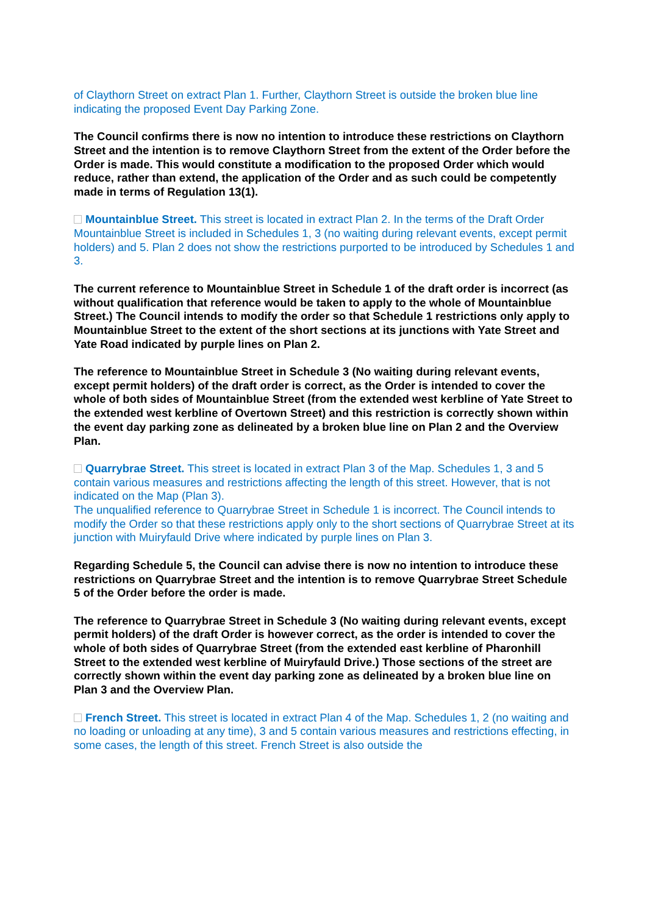of Claythorn Street on extract Plan 1. Further, Claythorn Street is outside the broken blue line indicating the proposed Event Day Parking Zone.
The Council confirms there is now no intention to introduce these restrictions on Claythorn Street and the intention is to remove Claythorn Street from the extent of the Order before the Order is made. This would constitute a modification to the proposed Order which would reduce, rather than extend, the application of the Order and as such could be competently made in terms of Regulation 13(1).
Mountainblue Street. This street is located in extract Plan 2. In the terms of the Draft Order Mountainblue Street is included in Schedules 1, 3 (no waiting during relevant events, except permit holders) and 5. Plan 2 does not show the restrictions purported to be introduced by Schedules 1 and 3.
The current reference to Mountainblue Street in Schedule 1 of the draft order is incorrect (as without qualification that reference would be taken to apply to the whole of Mountainblue Street.) The Council intends to modify the order so that Schedule 1 restrictions only apply to Mountainblue Street to the extent of the short sections at its junctions with Yate Street and Yate Road indicated by purple lines on Plan 2.
The reference to Mountainblue Street in Schedule 3 (No waiting during relevant events, except permit holders) of the draft order is correct, as the Order is intended to cover the whole of both sides of Mountainblue Street (from the extended west kerbline of Yate Street to the extended west kerbline of Overtown Street) and this restriction is correctly shown within the event day parking zone as delineated by a broken blue line on Plan 2 and the Overview Plan.
Quarrybrae Street. This street is located in extract Plan 3 of the Map. Schedules 1, 3 and 5 contain various measures and restrictions affecting the length of this street. However, that is not indicated on the Map (Plan 3).
The unqualified reference to Quarrybrae Street in Schedule 1 is incorrect. The Council intends to modify the Order so that these restrictions apply only to the short sections of Quarrybrae Street at its junction with Muiryfauld Drive where indicated by purple lines on Plan 3.
Regarding Schedule 5, the Council can advise there is now no intention to introduce these restrictions on Quarrybrae Street and the intention is to remove Quarrybrae Street Schedule 5 of the Order before the order is made.
The reference to Quarrybrae Street in Schedule 3 (No waiting during relevant events, except permit holders) of the draft Order is however correct, as the order is intended to cover the whole of both sides of Quarrybrae Street (from the extended east kerbline of Pharonhill Street to the extended west kerbline of Muiryfauld Drive.) Those sections of the street are correctly shown within the event day parking zone as delineated by a broken blue line on Plan 3 and the Overview Plan.
French Street. This street is located in extract Plan 4 of the Map. Schedules 1, 2 (no waiting and no loading or unloading at any time), 3 and 5 contain various measures and restrictions effecting, in some cases, the length of this street. French Street is also outside the